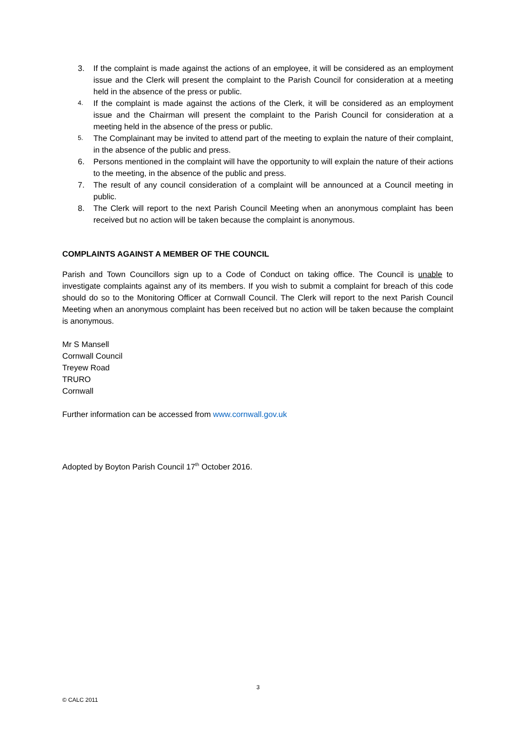3. If the complaint is made against the actions of an employee, it will be considered as an employment issue and the Clerk will present the complaint to the Parish Council for consideration at a meeting held in the absence of the press or public.
4. If the complaint is made against the actions of the Clerk, it will be considered as an employment issue and the Chairman will present the complaint to the Parish Council for consideration at a meeting held in the absence of the press or public.
5. The Complainant may be invited to attend part of the meeting to explain the nature of their complaint, in the absence of the public and press.
6. Persons mentioned in the complaint will have the opportunity to will explain the nature of their actions to the meeting, in the absence of the public and press.
7. The result of any council consideration of a complaint will be announced at a Council meeting in public.
8. The Clerk will report to the next Parish Council Meeting when an anonymous complaint has been received but no action will be taken because the complaint is anonymous.
COMPLAINTS AGAINST A MEMBER OF THE COUNCIL
Parish and Town Councillors sign up to a Code of Conduct on taking office. The Council is unable to investigate complaints against any of its members. If you wish to submit a complaint for breach of this code should do so to the Monitoring Officer at Cornwall Council. The Clerk will report to the next Parish Council Meeting when an anonymous complaint has been received but no action will be taken because the complaint is anonymous.
Mr S Mansell
Cornwall Council
Treyew Road
TRURO
Cornwall
Further information can be accessed from www.cornwall.gov.uk
Adopted by Boyton Parish Council 17<sup>th</sup> October 2016.
3
© CALC 2011